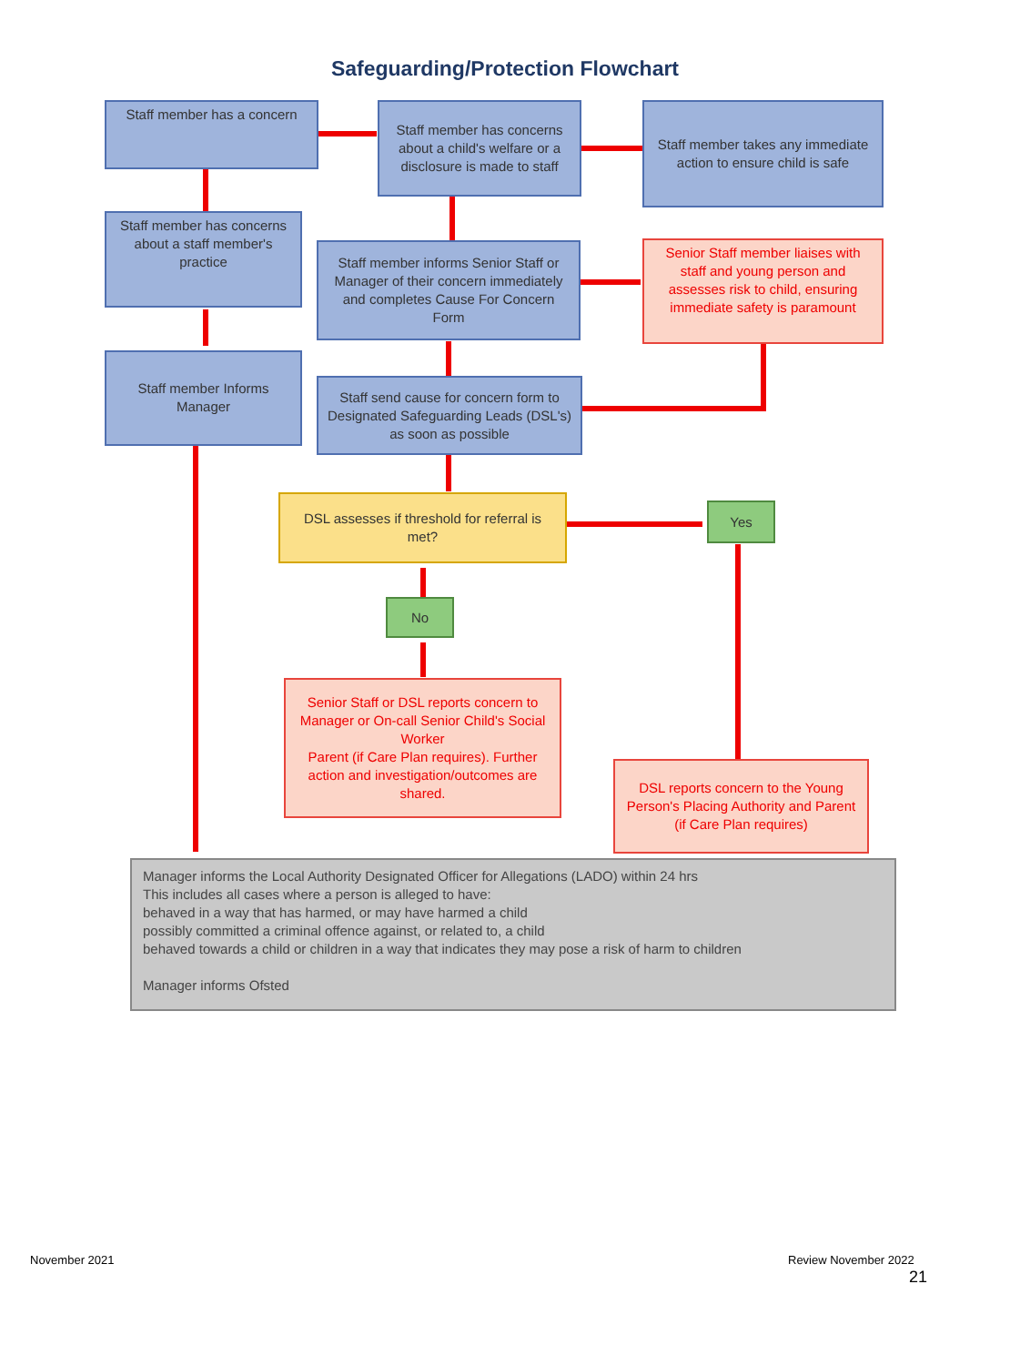Safeguarding/Protection Flowchart
Staff member has a concern
Staff member has concerns about a child's welfare or a disclosure is made to staff
Staff member takes any immediate action to ensure child is safe
Staff member has concerns about a staff member's practice
Staff member informs Senior Staff or Manager of their concern immediately and completes Cause For Concern Form
Senior Staff member liaises with staff and young person and assesses risk to child, ensuring immediate safety is paramount
Staff member Informs Manager
Staff send cause for concern form to Designated Safeguarding Leads (DSL's) as soon as possible
DSL assesses if threshold for referral is met?
Yes
No
Senior Staff or DSL reports concern to Manager or On-call Senior Child's Social Worker
Parent (if Care Plan requires). Further action and investigation/outcomes are shared.
DSL reports concern to the Young Person's Placing Authority and Parent (if Care Plan requires)
Manager informs the Local Authority Designated Officer for Allegations (LADO) within 24 hrs
This includes all cases where a person is alleged to have:
behaved in a way that has harmed, or may have harmed a child
possibly committed a criminal offence against, or related to, a child
behaved towards a child or children in a way that indicates they may pose a risk of harm to children
Manager informs Ofsted
November 2021 Review November 2022
21